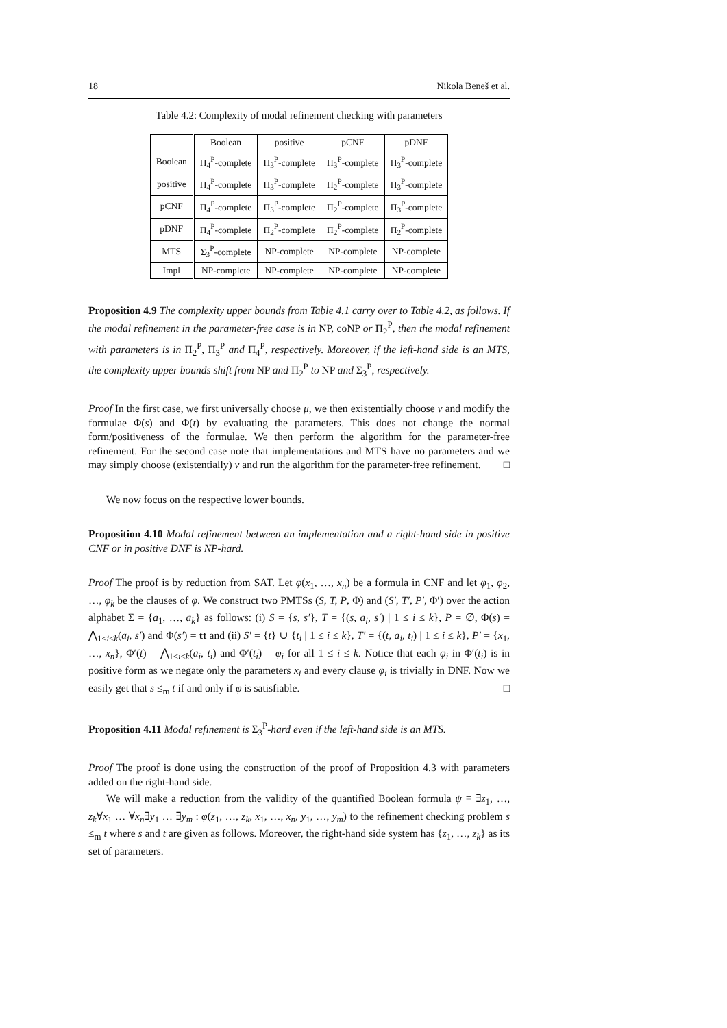18 Nikola Beneš et al.
Table 4.2: Complexity of modal refinement checking with parameters
| | Boolean | positive | pCNF | pDNF |
| --- | --- | --- | --- | --- |
| Boolean | Π<sub>4</sub><sup>P</sup>-complete | Π<sub>3</sub><sup>P</sup>-complete | Π<sub>3</sub><sup>P</sup>-complete | Π<sub>3</sub><sup>P</sup>-complete |
| positive | Π<sub>4</sub><sup>P</sup>-complete | Π<sub>3</sub><sup>P</sup>-complete | Π<sub>2</sub><sup>P</sup>-complete | Π<sub>3</sub><sup>P</sup>-complete |
| pCNF | Π<sub>4</sub><sup>P</sup>-complete | Π<sub>3</sub><sup>P</sup>-complete | Π<sub>2</sub><sup>P</sup>-complete | Π<sub>3</sub><sup>P</sup>-complete |
| pDNF | Π<sub>4</sub><sup>P</sup>-complete | Π<sub>2</sub><sup>P</sup>-complete | Π<sub>2</sub><sup>P</sup>-complete | Π<sub>2</sub><sup>P</sup>-complete |
| MTS | Σ<sub>3</sub><sup>P</sup>-complete | NP-complete | NP-complete | NP-complete |
| Impl | NP-complete | NP-complete | NP-complete | NP-complete |
Proposition 4.9 The complexity upper bounds from Table 4.1 carry over to Table 4.2, as follows. If the modal refinement in the parameter-free case is in NP, coNP or Π<sub>2</sub><sup>P</sup>, then the modal refinement with parameters is in Π<sub>2</sub><sup>P</sup>, Π<sub>3</sub><sup>P</sup> and Π<sub>4</sub><sup>P</sup>, respectively. Moreover, if the left-hand side is an MTS, the complexity upper bounds shift from NP and Π<sub>2</sub><sup>P</sup> to NP and Σ<sub>3</sub><sup>P</sup>, respectively.
Proof In the first case, we first universally choose μ, we then existentially choose ν and modify the formulae Φ(s) and Φ(t) by evaluating the parameters. This does not change the normal form/positiveness of the formulae. We then perform the algorithm for the parameter-free refinement. For the second case note that implementations and MTS have no parameters and we may simply choose (existentially) ν and run the algorithm for the parameter-free refinement. □
We now focus on the respective lower bounds.
Proposition 4.10 Modal refinement between an implementation and a right-hand side in positive CNF or in positive DNF is NP-hard.
Proof The proof is by reduction from SAT. Let φ(x<sub>1</sub>, …, x<sub>n</sub>) be a formula in CNF and let φ<sub>1</sub>, φ<sub>2</sub>, …, φ<sub>k</sub> be the clauses of φ. We construct two PMTSs (S, T, P, Φ) and (S′, T′, P′, Φ′) over the action alphabet Σ = {a<sub>1</sub>, …, a<sub>k</sub>} as follows: (i) S = {s, s′}, T = {(s, a<sub>i</sub>, s′) | 1 ≤ i ≤ k}, P = ∅, Φ(s) = ⋀<sub>1≤i≤k</sub>(a<sub>i</sub>, s′) and Φ(s′) = tt and (ii) S′ = {t} ∪ {t<sub>i</sub> | 1 ≤ i ≤ k}, T′ = {(t, a<sub>i</sub>, t<sub>i</sub>) | 1 ≤ i ≤ k}, P′ = {x<sub>1</sub>, …, x<sub>n</sub>}, Φ′(t) = ⋀<sub>1≤i≤k</sub>(a<sub>i</sub>, t<sub>i</sub>) and Φ′(t<sub>i</sub>) = φ<sub>i</sub> for all 1 ≤ i ≤ k. Notice that each φ<sub>i</sub> in Φ′(t<sub>i</sub>) is in positive form as we negate only the parameters x<sub>i</sub> and every clause φ<sub>i</sub> is trivially in DNF. Now we easily get that s ≤<sub>m</sub> t if and only if φ is satisfiable. □
Proposition 4.11 Modal refinement is Σ<sub>3</sub><sup>P</sup>-hard even if the left-hand side is an MTS.
Proof The proof is done using the construction of the proof of Proposition 4.3 with parameters added on the right-hand side.
We will make a reduction from the validity of the quantified Boolean formula ψ ≡ ∃z<sub>1</sub>, …, z<sub>k</sub>∀x<sub>1</sub> … ∀x<sub>n</sub>∃y<sub>1</sub> … ∃y<sub>m</sub> : φ(z<sub>1</sub>, …, z<sub>k</sub>, x<sub>1</sub>, …, x<sub>n</sub>, y<sub>1</sub>, …, y<sub>m</sub>) to the refinement checking problem s ≤<sub>m</sub> t where s and t are given as follows. Moreover, the right-hand side system has {z<sub>1</sub>, …, z<sub>k</sub>} as its set of parameters.